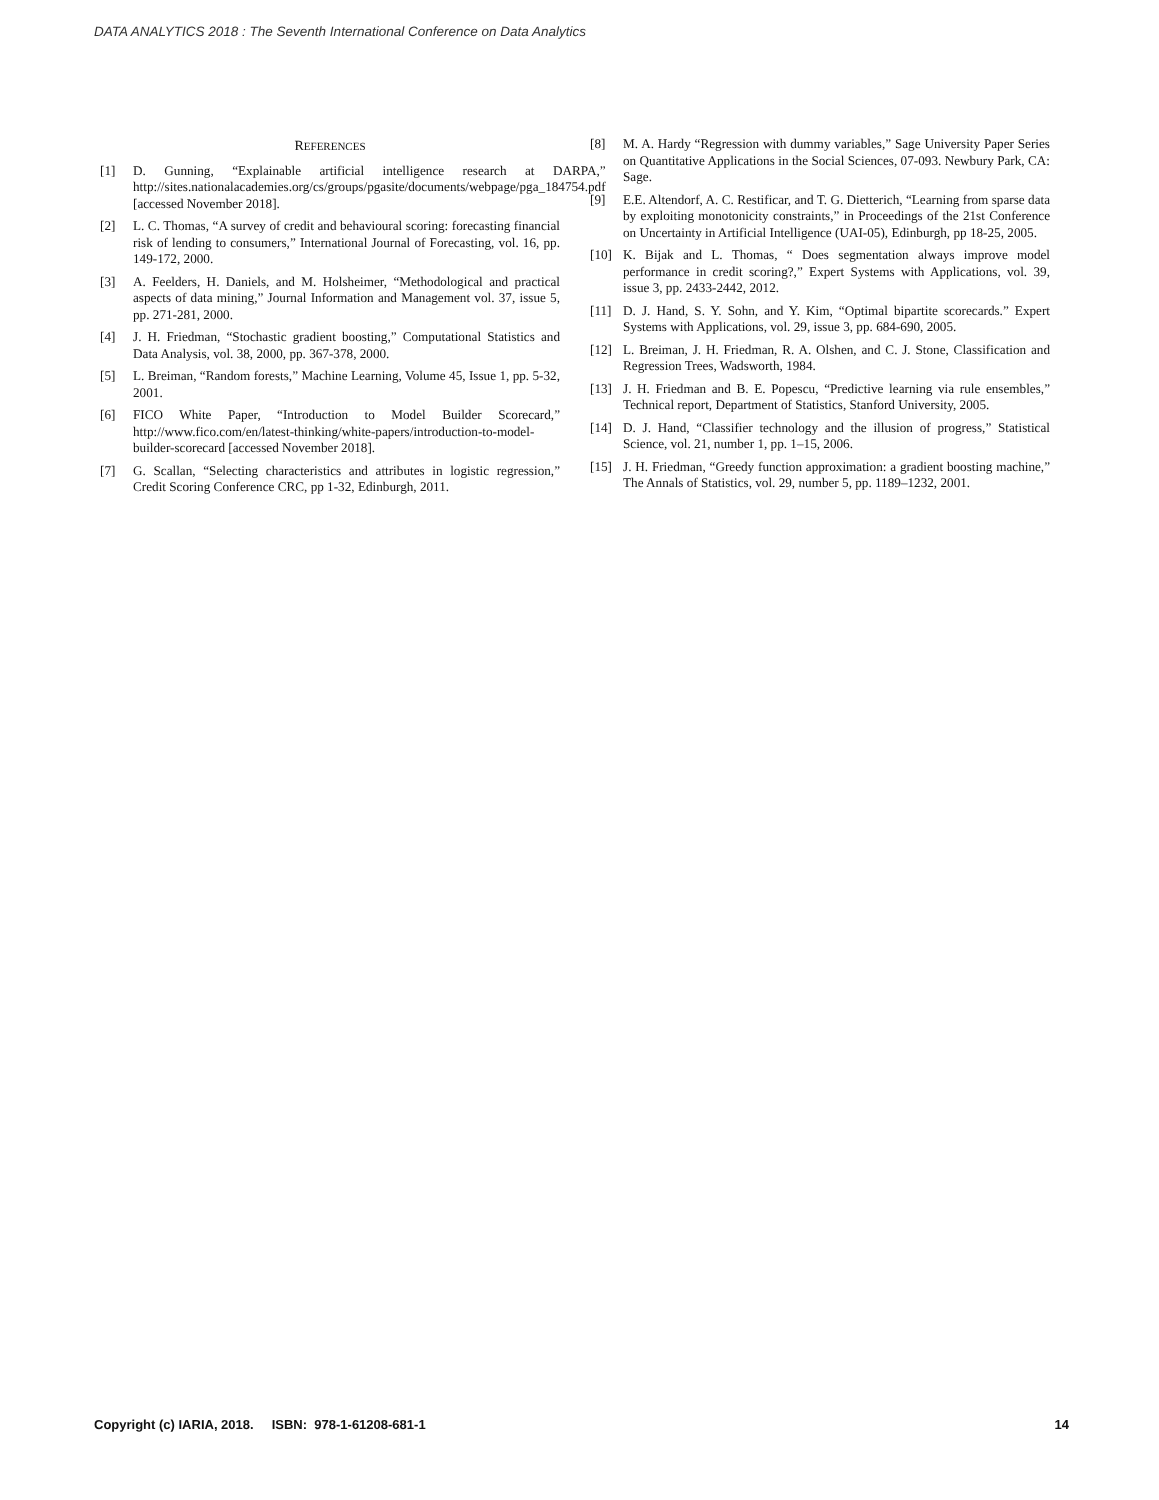DATA ANALYTICS 2018 : The Seventh International Conference on Data Analytics
REFERENCES
[1] D. Gunning, “Explainable artificial intelligence research at DARPA,” http://sites.nationalacademies.org/cs/groups/pgasite/documents/webpage/pga_184754.pdf [accessed November 2018].
[2] L. C. Thomas, “A survey of credit and behavioural scoring: forecasting financial risk of lending to consumers,” International Journal of Forecasting, vol. 16, pp. 149-172, 2000.
[3] A. Feelders, H. Daniels, and M. Holsheimer, “Methodological and practical aspects of data mining,” Journal Information and Management vol. 37, issue 5, pp. 271-281, 2000.
[4] J. H. Friedman, “Stochastic gradient boosting,” Computational Statistics and Data Analysis, vol. 38, 2000, pp. 367-378, 2000.
[5] L. Breiman, “Random forests,” Machine Learning, Volume 45, Issue 1, pp. 5-32, 2001.
[6] FICO White Paper, “Introduction to Model Builder Scorecard,” http://www.fico.com/en/latest-thinking/white-papers/introduction-to-model-builder-scorecard [accessed November 2018].
[7] G. Scallan, “Selecting characteristics and attributes in logistic regression,” Credit Scoring Conference CRC, pp 1-32, Edinburgh, 2011.
[8] M. A. Hardy “Regression with dummy variables,” Sage University Paper Series on Quantitative Applications in the Social Sciences, 07-093. Newbury Park, CA: Sage.
[9] E.E. Altendorf, A. C. Restificar, and T. G. Dietterich, “Learning from sparse data by exploiting monotonicity constraints,” in Proceedings of the 21st Conference on Uncertainty in Artificial Intelligence (UAI-05), Edinburgh, pp 18-25, 2005.
[10] K. Bijak and L. Thomas, “ Does segmentation always improve model performance in credit scoring?,” Expert Systems with Applications, vol. 39, issue 3, pp. 2433-2442, 2012.
[11] D. J. Hand, S. Y. Sohn, and Y. Kim, “Optimal bipartite scorecards.” Expert Systems with Applications, vol. 29, issue 3, pp. 684-690, 2005.
[12] L. Breiman, J. H. Friedman, R. A. Olshen, and C. J. Stone, Classification and Regression Trees, Wadsworth, 1984.
[13] J. H. Friedman and B. E. Popescu, “Predictive learning via rule ensembles,” Technical report, Department of Statistics, Stanford University, 2005.
[14] D. J. Hand, “Classifier technology and the illusion of progress,” Statistical Science, vol. 21, number 1, pp. 1–15, 2006.
[15] J. H. Friedman, “Greedy function approximation: a gradient boosting machine,” The Annals of Statistics, vol. 29, number 5, pp. 1189–1232, 2001.
Copyright (c) IARIA, 2018. ISBN: 978-1-61208-681-1 14